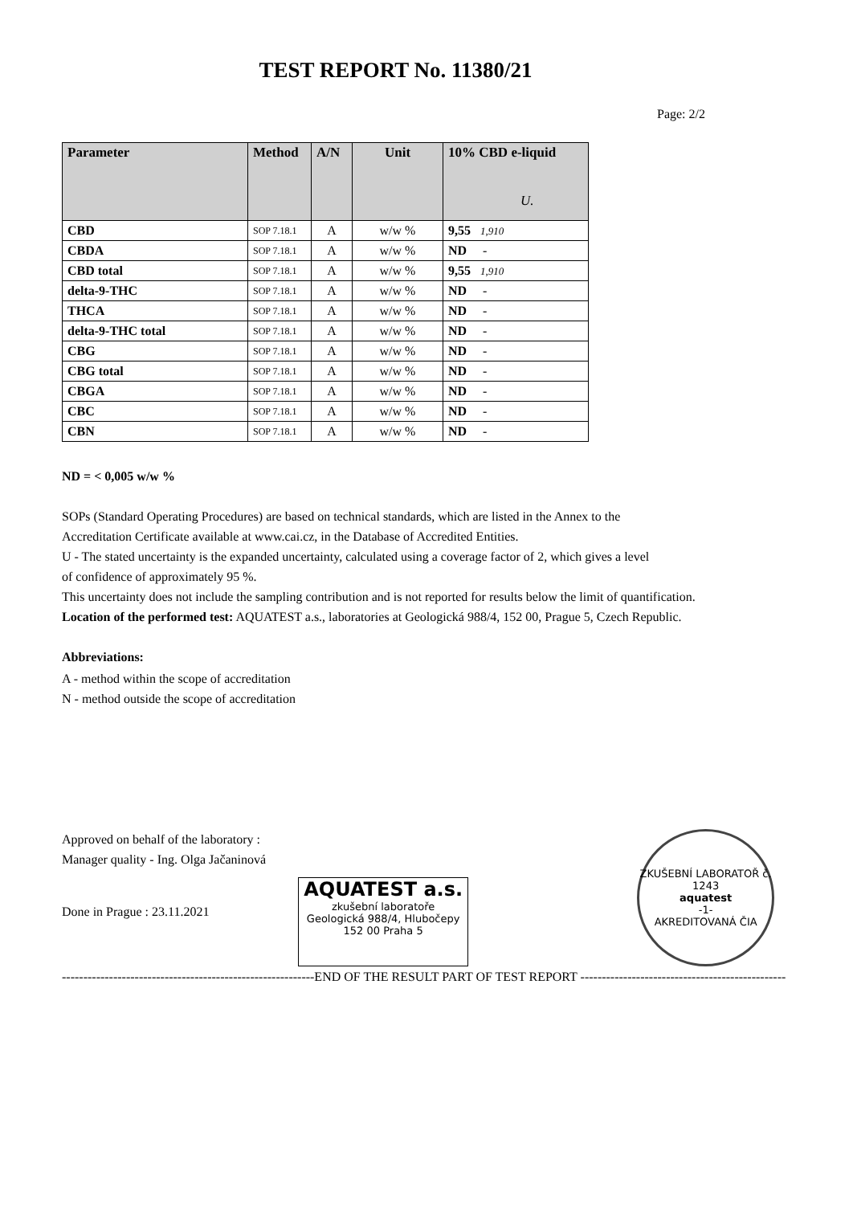TEST REPORT No. 11380/21
Page: 2/2
| Parameter | Method | A/N | Unit | 10% CBD e-liquid U. |
| --- | --- | --- | --- | --- |
| CBD | SOP 7.18.1 | A | w/w % | 9,55 1,910 |
| CBDA | SOP 7.18.1 | A | w/w % | ND - |
| CBD total | SOP 7.18.1 | A | w/w % | 9,55 1,910 |
| delta-9-THC | SOP 7.18.1 | A | w/w % | ND - |
| THCA | SOP 7.18.1 | A | w/w % | ND - |
| delta-9-THC total | SOP 7.18.1 | A | w/w % | ND - |
| CBG | SOP 7.18.1 | A | w/w % | ND - |
| CBG total | SOP 7.18.1 | A | w/w % | ND - |
| CBGA | SOP 7.18.1 | A | w/w % | ND - |
| CBC | SOP 7.18.1 | A | w/w % | ND - |
| CBN | SOP 7.18.1 | A | w/w % | ND - |
ND = < 0,005 w/w %
SOPs (Standard Operating Procedures) are based on technical standards, which are listed in the Annex to the
Accreditation Certificate available at www.cai.cz, in the Database of Accredited Entities.
U - The stated uncertainty is the expanded uncertainty, calculated using a coverage factor of 2, which gives a level
of confidence of approximately 95 %.
This uncertainty does not include the sampling contribution and is not reported for results below the limit of quantification.
Location of the performed test: AQUATEST a.s., laboratories at Geologická 988/4, 152 00, Prague 5, Czech Republic.
Abbreviations:
A - method within the scope of accreditation
N - method outside the scope of accreditation
Approved on behalf of the laboratory :
Manager quality - Ing. Olga Jačaninová
Done in Prague : 23.11.2021
AQUATEST a.s.
zkušební laboratoře
Geologická 988/4, Hlubočepy
152 00 Praha 5
ZKUŠEBNÍ LABORATOŘ č. 1243
aquatest
-1-
AKREDITOVANÁ ČIA
-----------------------------------------------------------END OF THE RESULT PART OF TEST REPORT ------------------------------------------------